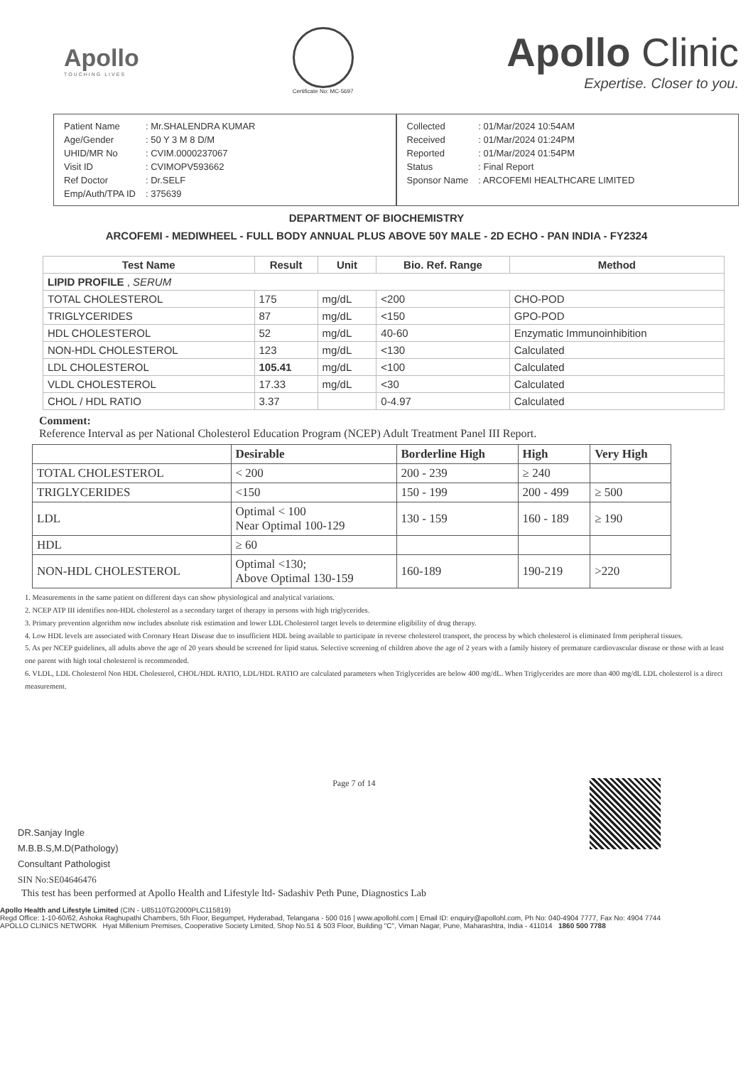Apollo
TOUCHING LIVES
Certificate No: MC-5697
Apollo Clinic
Expertise. Closer to you.
| Patient Name | : Mr.SHALENDRA KUMAR |
| Age/Gender | : 50 Y 3 M 8 D/M |
| UHID/MR No | : CVIM.0000237067 |
| Visit ID | : CVIMOPV593662 |
| Ref Doctor | : Dr.SELF |
| Emp/Auth/TPA ID | : 375639 |
| Collected | : 01/Mar/2024 10:54AM |
| Received | : 01/Mar/2024 01:24PM |
| Reported | : 01/Mar/2024 01:54PM |
| Status | : Final Report |
| Sponsor Name | : ARCOFEMI HEALTHCARE LIMITED |
DEPARTMENT OF BIOCHEMISTRY
ARCOFEMI - MEDIWHEEL - FULL BODY ANNUAL PLUS ABOVE 50Y MALE - 2D ECHO - PAN INDIA - FY2324
| Test Name | Result | Unit | Bio. Ref. Range | Method |
| --- | --- | --- | --- | --- |
| LIPID PROFILE , SERUM | | | | |
| TOTAL CHOLESTEROL | 175 | mg/dL | <200 | CHO-POD |
| TRIGLYCERIDES | 87 | mg/dL | <150 | GPO-POD |
| HDL CHOLESTEROL | 52 | mg/dL | 40-60 | Enzymatic Immunoinhibition |
| NON-HDL CHOLESTEROL | 123 | mg/dL | <130 | Calculated |
| LDL CHOLESTEROL | 105.41 | mg/dL | <100 | Calculated |
| VLDL CHOLESTEROL | 17.33 | mg/dL | <30 | Calculated |
| CHOL / HDL RATIO | 3.37 | | 0-4.97 | Calculated |
Comment:
Reference Interval as per National Cholesterol Education Program (NCEP) Adult Treatment Panel III Report.
| | Desirable | Borderline High | High | Very High |
| --- | --- | --- | --- | --- |
| TOTAL CHOLESTEROL | < 200 | 200 - 239 | ≥ 240 | |
| TRIGLYCERIDES | <150 | 150 - 199 | 200 - 499 | ≥ 500 |
| LDL | Optimal < 100 Near Optimal 100-129 | 130 - 159 | 160 - 189 | ≥ 190 |
| HDL | ≥ 60 | | | |
| NON-HDL CHOLESTEROL | Optimal <130; Above Optimal 130-159 | 160-189 | 190-219 | >220 |
1. Measurements in the same patient on different days can show physiological and analytical variations.
2. NCEP ATP III identifies non-HDL cholesterol as a secondary target of therapy in persons with high triglycerides.
3. Primary prevention algorithm now includes absolute risk estimation and lower LDL Cholesterol target levels to determine eligibility of drug therapy.
4. Low HDL levels are associated with Coronary Heart Disease due to insufficient HDL being available to participate in reverse cholesterol transport, the process by which cholesterol is eliminated from peripheral tissues.
5. As per NCEP guidelines, all adults above the age of 20 years should be screened for lipid status. Selective screening of children above the age of 2 years with a family history of premature cardiovascular disease or those with at least one parent with high total cholesterol is recommended.
6. VLDL, LDL Cholesterol Non HDL Cholesterol, CHOL/HDL RATIO, LDL/HDL RATIO are calculated parameters when Triglycerides are below 400 mg/dL. When Triglycerides are more than 400 mg/dL LDL cholesterol is a direct measurement.
DR.Sanjay Ingle
M.B.B.S,M.D(Pathology)
Consultant Pathologist
SIN No:SE04646476
Page 7 of 14
This test has been performed at Apollo Health and Lifestyle ltd- Sadashiv Peth Pune, Diagnostics Lab
Apollo Health and Lifestyle Limited (CIN - U85110TG2000PLC115819)
Regd Office: 1-10-60/62, Ashoka Raghupathi Chambers, 5th Floor, Begumpet, Hyderabad, Telangana - 500 016 | www.apollohl.com | Email ID: enquiry@apollohl.com, Ph No: 040-4904 7777, Fax No: 4904 7744
APOLLO CLINICS NETWORK Hyat Millenium Premises, Cooperative Society Limited, Shop No.51 & 503 Floor, Building "C", Viman Nagar, Pune, Maharashtra, India - 411014 1860 500 7788